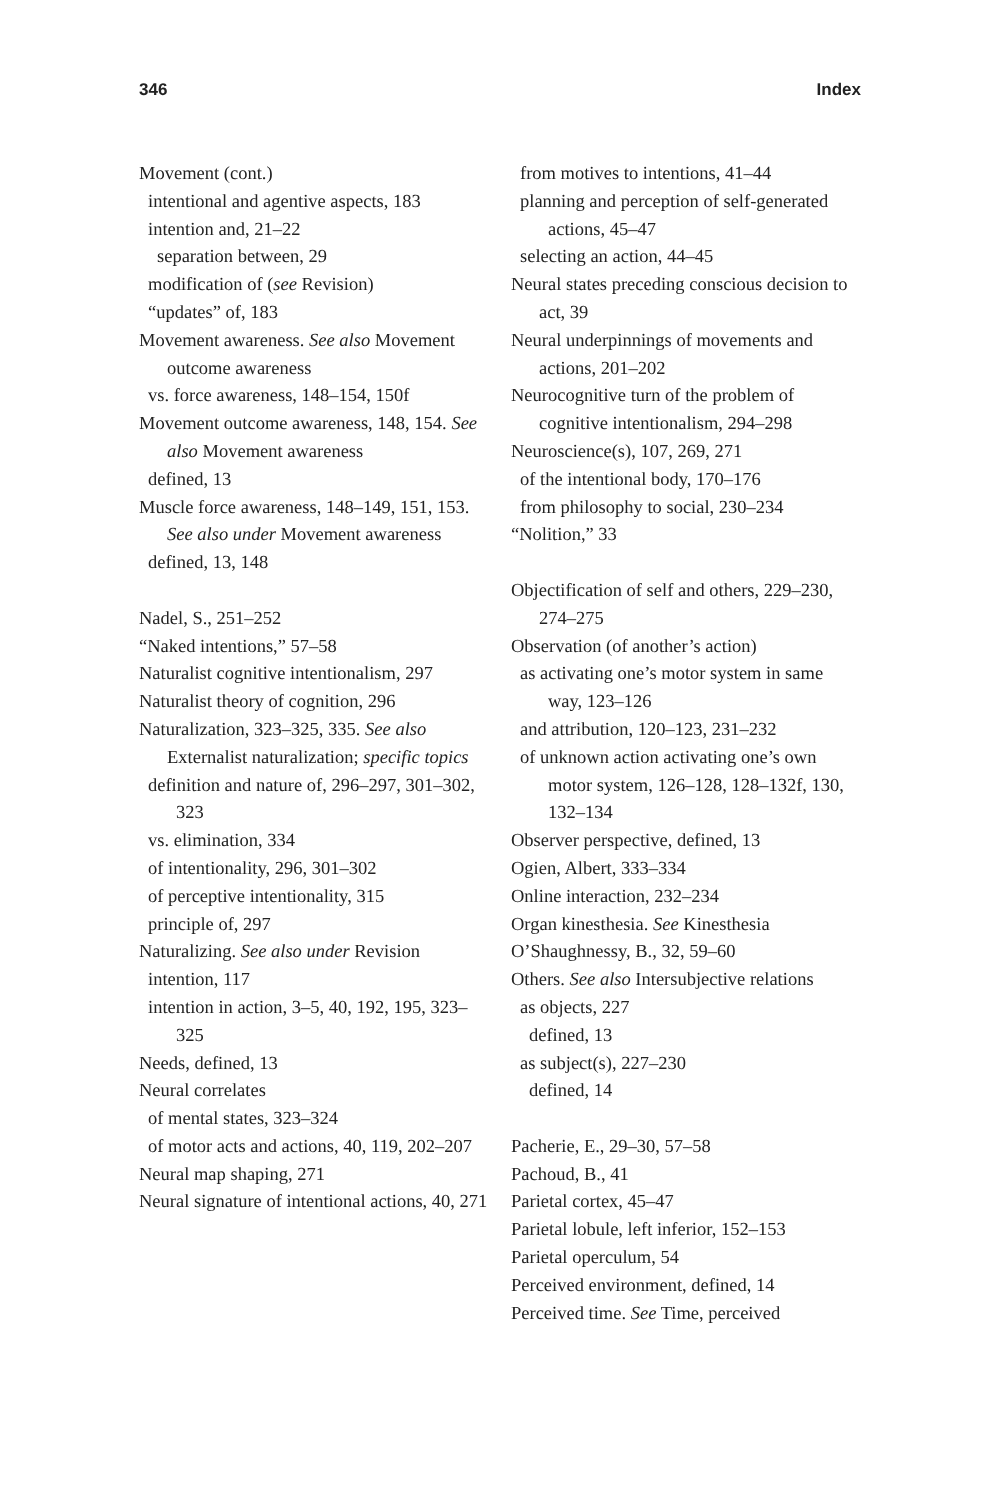346 Index
Movement (cont.)
intentional and agentive aspects, 183
intention and, 21–22
separation between, 29
modification of (see Revision)
“updates” of, 183
Movement awareness. See also Movement outcome awareness
vs. force awareness, 148–154, 150f
Movement outcome awareness, 148, 154. See also Movement awareness
defined, 13
Muscle force awareness, 148–149, 151, 153. See also under Movement awareness
defined, 13, 148
Nadel, S., 251–252
“Naked intentions,” 57–58
Naturalist cognitive intentionalism, 297
Naturalist theory of cognition, 296
Naturalization, 323–325, 335. See also Externalist naturalization; specific topics
definition and nature of, 296–297, 301–302, 323
vs. elimination, 334
of intentionality, 296, 301–302
of perceptive intentionality, 315
principle of, 297
Naturalizing. See also under Revision
intention, 117
intention in action, 3–5, 40, 192, 195, 323–325
Needs, defined, 13
Neural correlates
of mental states, 323–324
of motor acts and actions, 40, 119, 202–207
Neural map shaping, 271
Neural signature of intentional actions, 40, 271
from motives to intentions, 41–44
planning and perception of self-generated actions, 45–47
selecting an action, 44–45
Neural states preceding conscious decision to act, 39
Neural underpinnings of movements and actions, 201–202
Neurocognitive turn of the problem of cognitive intentionalism, 294–298
Neuroscience(s), 107, 269, 271
of the intentional body, 170–176
from philosophy to social, 230–234
“Nolition,” 33
Objectification of self and others, 229–230, 274–275
Observation (of another’s action)
as activating one’s motor system in same way, 123–126
and attribution, 120–123, 231–232
of unknown action activating one’s own motor system, 126–128, 128–132f, 130, 132–134
Observer perspective, defined, 13
Ogien, Albert, 333–334
Online interaction, 232–234
Organ kinesthesia. See Kinesthesia
O’Shaughnessy, B., 32, 59–60
Others. See also Intersubjective relations
as objects, 227
defined, 13
as subject(s), 227–230
defined, 14
Pacherie, E., 29–30, 57–58
Pachoud, B., 41
Parietal cortex, 45–47
Parietal lobule, left inferior, 152–153
Parietal operculum, 54
Perceived environment, defined, 14
Perceived time. See Time, perceived